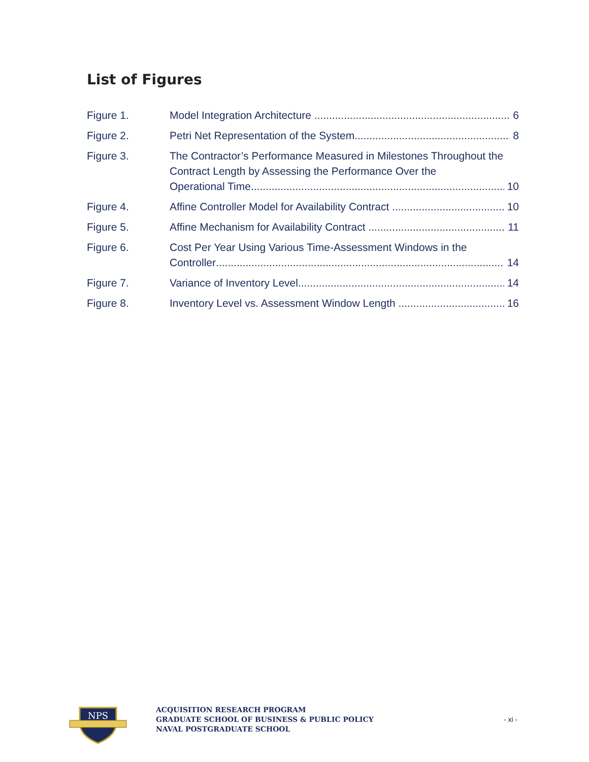List of Figures
Figure 1. Model Integration Architecture 6
Figure 2. Petri Net Representation of the System 8
Figure 3. The Contractor’s Performance Measured in Milestones Throughout the Contract Length by Assessing the Performance Over the
Operational Time 10
Figure 4. Affine Controller Model for Availability Contract 10
Figure 5. Affine Mechanism for Availability Contract 11
Figure 6. Cost Per Year Using Various Time-Assessment Windows in the
Controller 14
Figure 7. Variance of Inventory Level 14
Figure 8. Inventory Level vs. Assessment Window Length 16
NPS
ACQUISITION RESEARCH PROGRAM
GRADUATE SCHOOL OF BUSINESS & PUBLIC POLICY
NAVAL POSTGRADUATE SCHOOL
- xi -